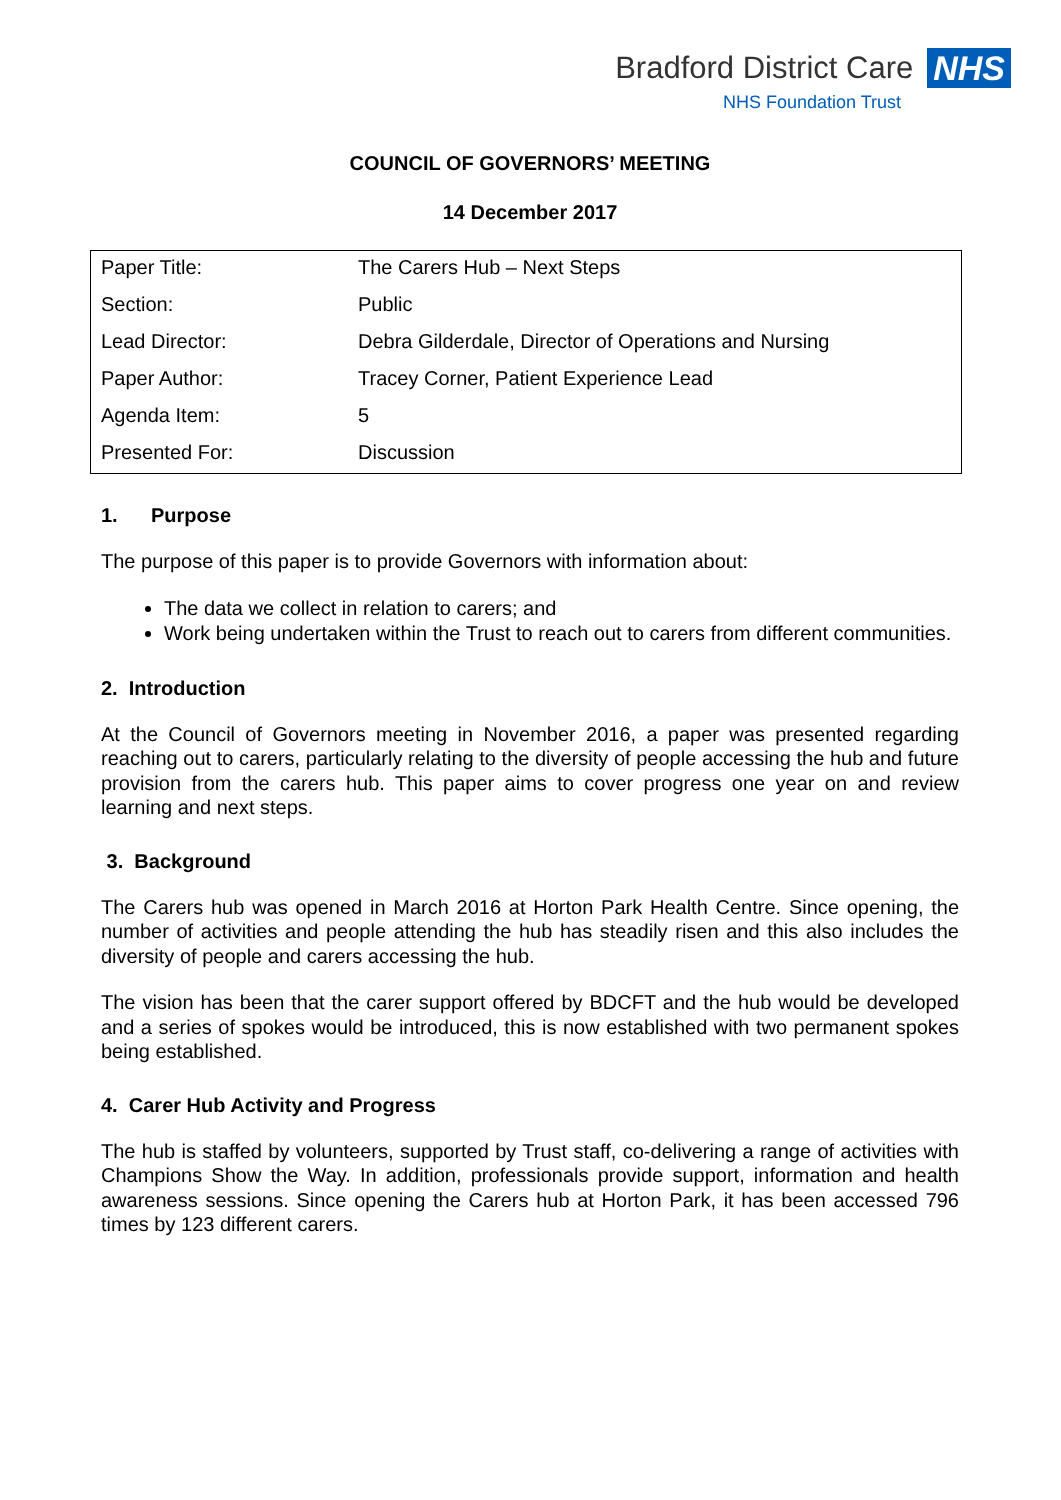Bradford District Care NHS
NHS Foundation Trust
COUNCIL OF GOVERNORS’ MEETING
14 December 2017
| Paper Title: | The Carers Hub – Next Steps |
| Section: | Public |
| Lead Director: | Debra Gilderdale, Director of Operations and Nursing |
| Paper Author: | Tracey Corner, Patient Experience Lead |
| Agenda Item: | 5 |
| Presented For: | Discussion |
1. Purpose
The purpose of this paper is to provide Governors with information about:
The data we collect in relation to carers; and
Work being undertaken within the Trust to reach out to carers from different communities.
2. Introduction
At the Council of Governors meeting in November 2016, a paper was presented regarding reaching out to carers, particularly relating to the diversity of people accessing the hub and future provision from the carers hub. This paper aims to cover progress one year on and review learning and next steps.
3. Background
The Carers hub was opened in March 2016 at Horton Park Health Centre. Since opening, the number of activities and people attending the hub has steadily risen and this also includes the diversity of people and carers accessing the hub.
The vision has been that the carer support offered by BDCFT and the hub would be developed and a series of spokes would be introduced, this is now established with two permanent spokes being established.
4. Carer Hub Activity and Progress
The hub is staffed by volunteers, supported by Trust staff, co-delivering a range of activities with Champions Show the Way. In addition, professionals provide support, information and health awareness sessions. Since opening the Carers hub at Horton Park, it has been accessed 796 times by 123 different carers.